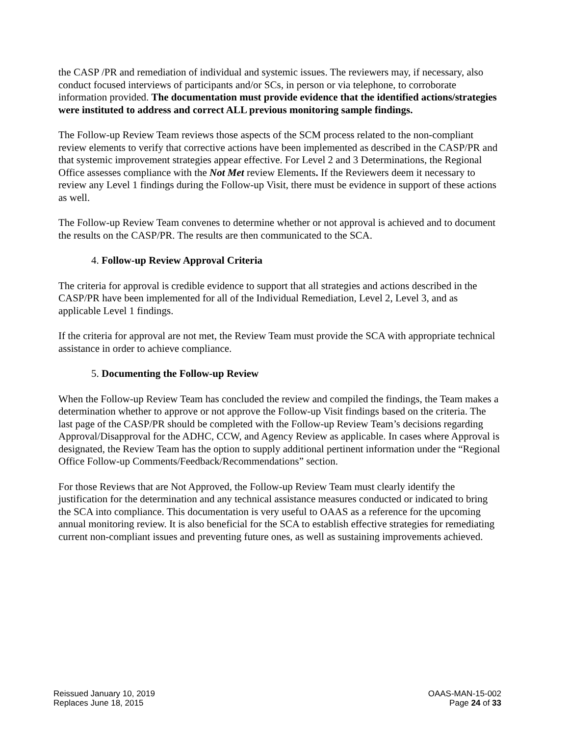the CASP /PR and remediation of individual and systemic issues. The reviewers may, if necessary, also conduct focused interviews of participants and/or SCs, in person or via telephone, to corroborate information provided. The documentation must provide evidence that the identified actions/strategies were instituted to address and correct ALL previous monitoring sample findings.
The Follow-up Review Team reviews those aspects of the SCM process related to the non-compliant review elements to verify that corrective actions have been implemented as described in the CASP/PR and that systemic improvement strategies appear effective. For Level 2 and 3 Determinations, the Regional Office assesses compliance with the Not Met review Elements. If the Reviewers deem it necessary to review any Level 1 findings during the Follow-up Visit, there must be evidence in support of these actions as well.
The Follow-up Review Team convenes to determine whether or not approval is achieved and to document the results on the CASP/PR. The results are then communicated to the SCA.
4. Follow-up Review Approval Criteria
The criteria for approval is credible evidence to support that all strategies and actions described in the CASP/PR have been implemented for all of the Individual Remediation, Level 2, Level 3, and as applicable Level 1 findings.
If the criteria for approval are not met, the Review Team must provide the SCA with appropriate technical assistance in order to achieve compliance.
5. Documenting the Follow-up Review
When the Follow-up Review Team has concluded the review and compiled the findings, the Team makes a determination whether to approve or not approve the Follow-up Visit findings based on the criteria. The last page of the CASP/PR should be completed with the Follow-up Review Team’s decisions regarding Approval/Disapproval for the ADHC, CCW, and Agency Review as applicable. In cases where Approval is designated, the Review Team has the option to supply additional pertinent information under the “Regional Office Follow-up Comments/Feedback/Recommendations” section.
For those Reviews that are Not Approved, the Follow-up Review Team must clearly identify the justification for the determination and any technical assistance measures conducted or indicated to bring the SCA into compliance. This documentation is very useful to OAAS as a reference for the upcoming annual monitoring review. It is also beneficial for the SCA to establish effective strategies for remediating current non-compliant issues and preventing future ones, as well as sustaining improvements achieved.
Reissued January 10, 2019
Replaces June 18, 2015
OAAS-MAN-15-002
Page 24 of 33